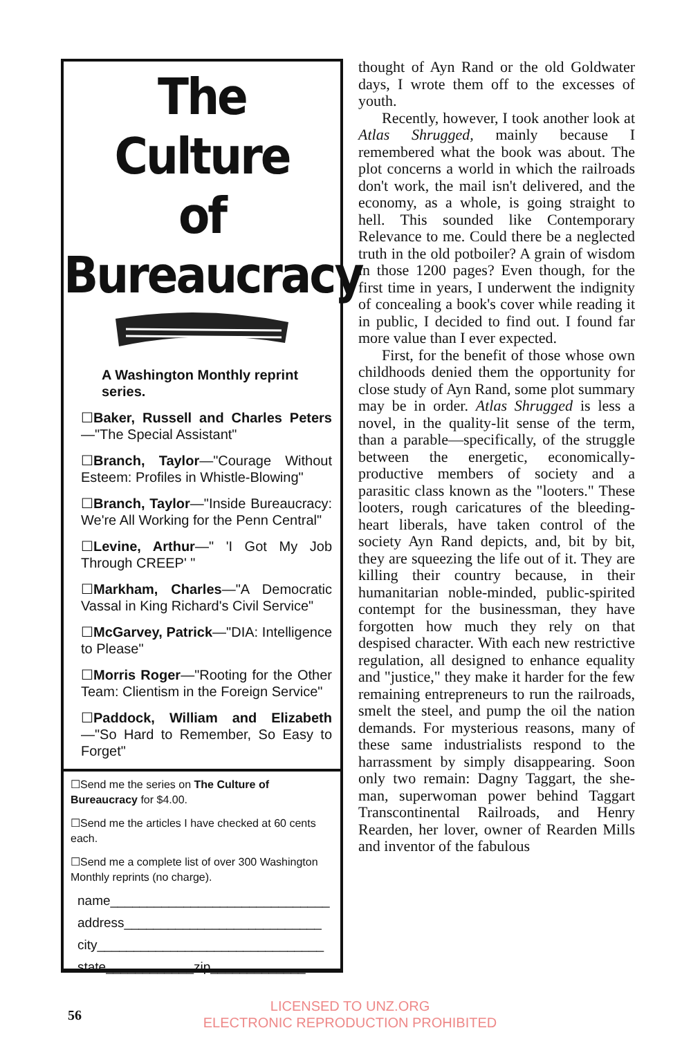The Culture
of
Bureaucracy
A Washington Monthly reprint series.
☐Baker, Russell and Charles
Peters—"The Special Assistant"
☐Branch, Taylor—"Courage Without Esteem: Profiles in Whistle-Blowing"
☐Branch, Taylor—"Inside Bureaucracy: We're All Working for the Penn Central"
☐Levine, Arthur—" 'I Got My Job Through CREEP' "
☐Markham, Charles—"A Democratic Vassal in King Richard's Civil Service"
☐McGarvey, Patrick—"DIA: Intelligence to Please"
☐Morris Roger—"Rooting for the Other Team: Clientism in the Foreign Service"
☐Paddock, William and Elizabeth—"So Hard to Remember, So Easy to Forget"
☐Send me the series on The Culture of Bureaucracy for $4.00.
☐Send me the articles I have checked at 60 cents each.
☐Send me a complete list of over 300 Washington Monthly reprints (no charge).
name______________________________
address___________________________
city_______________________________
state____________zip_____________
thought of Ayn Rand or the old Goldwater days, I wrote them off to the excesses of youth.
Recently, however, I took another look at Atlas Shrugged, mainly because I remembered what the book was about. The plot concerns a world in which the railroads don't work, the mail isn't delivered, and the economy, as a whole, is going straight to hell. This sounded like Contemporary Relevance to me. Could there be a neglected truth in the old potboiler? A grain of wisdom in those 1200 pages? Even though, for the first time in years, I underwent the indignity of concealing a book's cover while reading it in public, I decided to find out. I found far more value than I ever expected.
First, for the benefit of those whose own childhoods denied them the opportunity for close study of Ayn Rand, some plot summary may be in order. Atlas Shrugged is less a novel, in the quality-lit sense of the term, than a parable—specifically, of the struggle between the energetic, economically-productive members of society and a parasitic class known as the "looters." These looters, rough caricatures of the bleeding-heart liberals, have taken control of the society Ayn Rand depicts, and, bit by bit, they are squeezing the life out of it. They are killing their country because, in their humanitarian noble-minded, public-spirited contempt for the businessman, they have forgotten how much they rely on that despised character. With each new restrictive regulation, all designed to enhance equality and "justice," they make it harder for the few remaining entrepreneurs to run the railroads, smelt the steel, and pump the oil the nation demands. For mysterious reasons, many of these same industrialists respond to the harrassment by simply disappearing. Soon only two remain: Dagny Taggart, the she-man, superwoman power behind Taggart Transcontinental Railroads, and Henry Rearden, her lover, owner of Rearden Mills and inventor of the fabulous
56
LICENSED TO UNZ.ORG
ELECTRONIC REPRODUCTION PROHIBITED